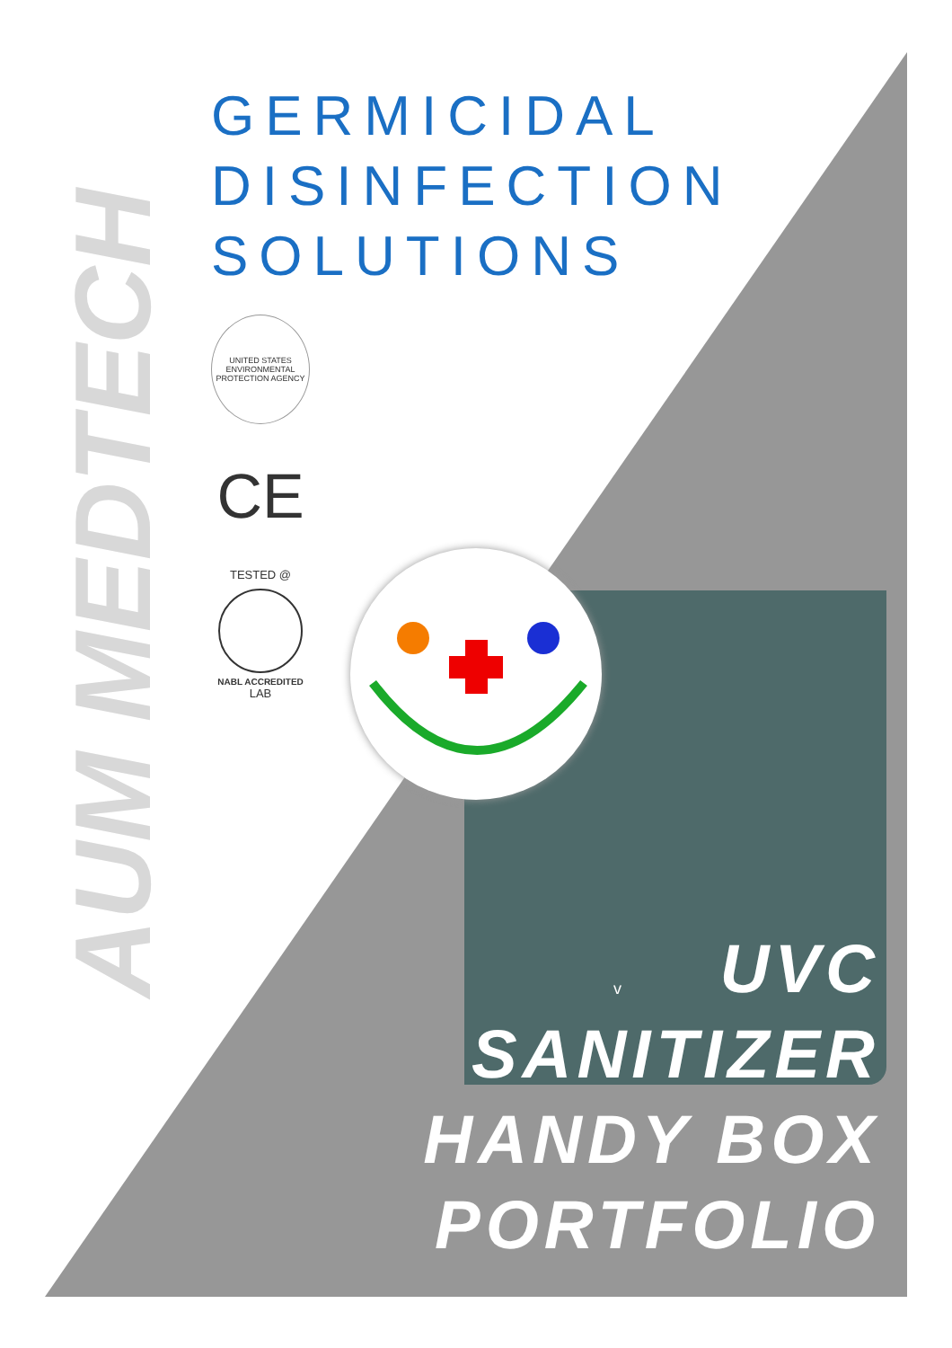AUM MEDTECH
GERMICIDAL
DISINFECTION
SOLUTIONS
UNITED STATES ENVIRONMENTAL PROTECTION AGENCY
CE
TESTED @
NABL ACCREDITED
LAB
v
UVC
SANITIZER
HANDY BOX
PORTFOLIO